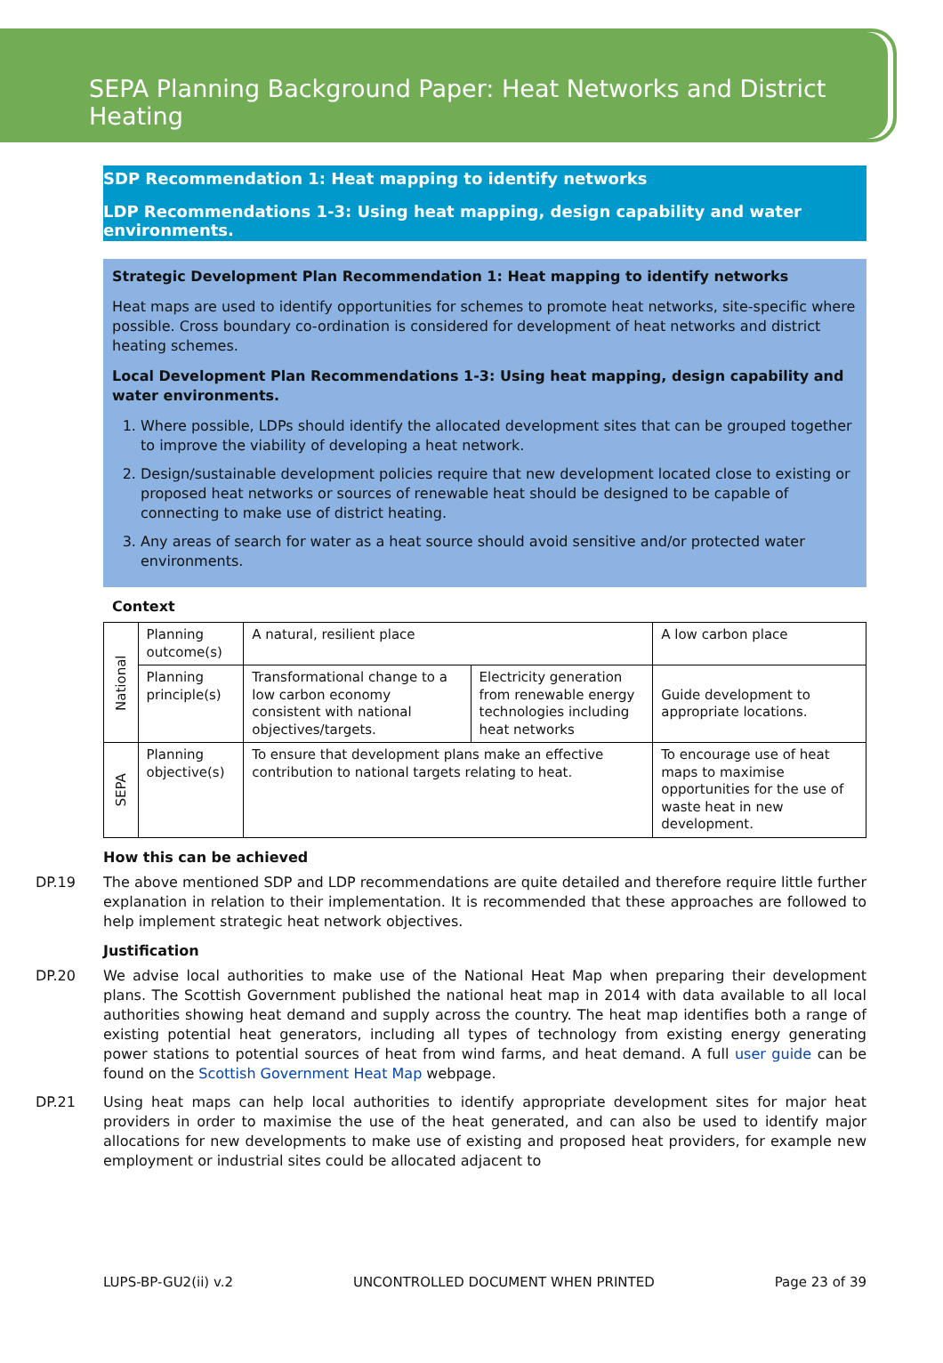SEPA Planning Background Paper: Heat Networks and District Heating
SDP Recommendation 1: Heat mapping to identify networks
LDP Recommendations 1-3: Using heat mapping, design capability and water environments.
Strategic Development Plan Recommendation 1: Heat mapping to identify networks
Heat maps are used to identify opportunities for schemes to promote heat networks, site-specific where possible. Cross boundary co-ordination is considered for development of heat networks and district heating schemes.
Local Development Plan Recommendations 1-3: Using heat mapping, design capability and water environments.
1. Where possible, LDPs should identify the allocated development sites that can be grouped together to improve the viability of developing a heat network.
2. Design/sustainable development policies require that new development located close to existing or proposed heat networks or sources of renewable heat should be designed to be capable of connecting to make use of district heating.
3. Any areas of search for water as a heat source should avoid sensitive and/or protected water environments.
Context
| National | Planning outcome(s) | A natural, resilient place | | A low carbon place |
| | Planning principle(s) | Transformational change to a low carbon economy consistent with national objectives/targets. | Electricity generation from renewable energy technologies including heat networks | Guide development to appropriate locations. |
| SEPA | Planning objective(s) | To ensure that development plans make an effective contribution to national targets relating to heat. | | To encourage use of heat maps to maximise opportunities for the use of waste heat in new development. |
How this can be achieved
DP.19 The above mentioned SDP and LDP recommendations are quite detailed and therefore require little further explanation in relation to their implementation. It is recommended that these approaches are followed to help implement strategic heat network objectives.
Justification
DP.20 We advise local authorities to make use of the National Heat Map when preparing their development plans. The Scottish Government published the national heat map in 2014 with data available to all local authorities showing heat demand and supply across the country. The heat map identifies both a range of existing potential heat generators, including all types of technology from existing energy generating power stations to potential sources of heat from wind farms, and heat demand. A full user guide can be found on the Scottish Government Heat Map webpage.
DP.21 Using heat maps can help local authorities to identify appropriate development sites for major heat providers in order to maximise the use of the heat generated, and can also be used to identify major allocations for new developments to make use of existing and proposed heat providers, for example new employment or industrial sites could be allocated adjacent to
LUPS-BP-GU2(ii) v.2 UNCONTROLLED DOCUMENT WHEN PRINTED Page 23 of 39